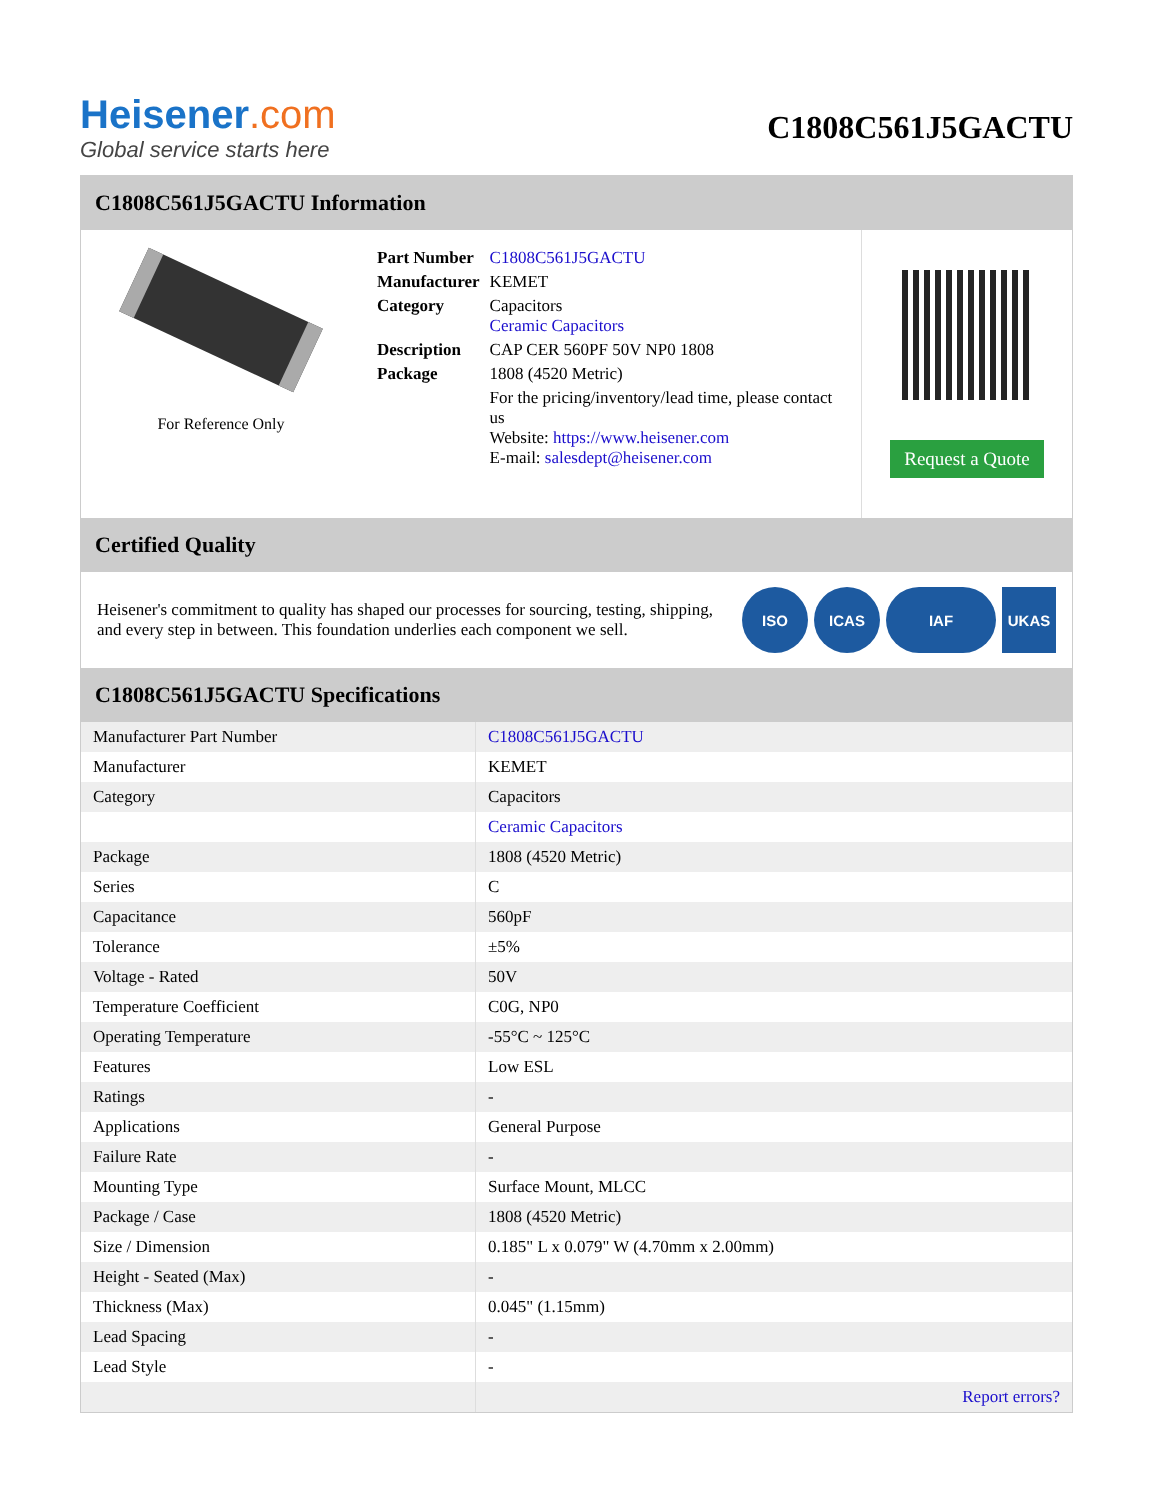Heisener.com
Global service starts here
C1808C561J5GACTU
C1808C561J5GACTU Information
For Reference Only
| Part Number | C1808C561J5GACTU |
| Manufacturer | KEMET |
| Category | Capacitors Ceramic Capacitors |
| Description | CAP CER 560PF 50V NP0 1808 |
| Package | 1808 (4520 Metric) |
| | For the pricing/inventory/lead time, please contact us Website: https://www.heisener.com E-mail: salesdept@heisener.com |
Request a Quote
Certified Quality
Heisener's commitment to quality has shaped our processes for sourcing, testing, shipping, and every step in between. This foundation underlies each component we sell.
ISO ICAS IAF UKAS
C1808C561J5GACTU Specifications
| Manufacturer Part Number | C1808C561J5GACTU |
| Manufacturer | KEMET |
| Category | Capacitors |
| | Ceramic Capacitors |
| Package | 1808 (4520 Metric) |
| Series | C |
| Capacitance | 560pF |
| Tolerance | ±5% |
| Voltage - Rated | 50V |
| Temperature Coefficient | C0G, NP0 |
| Operating Temperature | -55°C ~ 125°C |
| Features | Low ESL |
| Ratings | - |
| Applications | General Purpose |
| Failure Rate | - |
| Mounting Type | Surface Mount, MLCC |
| Package / Case | 1808 (4520 Metric) |
| Size / Dimension | 0.185" L x 0.079" W (4.70mm x 2.00mm) |
| Height - Seated (Max) | - |
| Thickness (Max) | 0.045" (1.15mm) |
| Lead Spacing | - |
| Lead Style | - |
| | Report errors? |